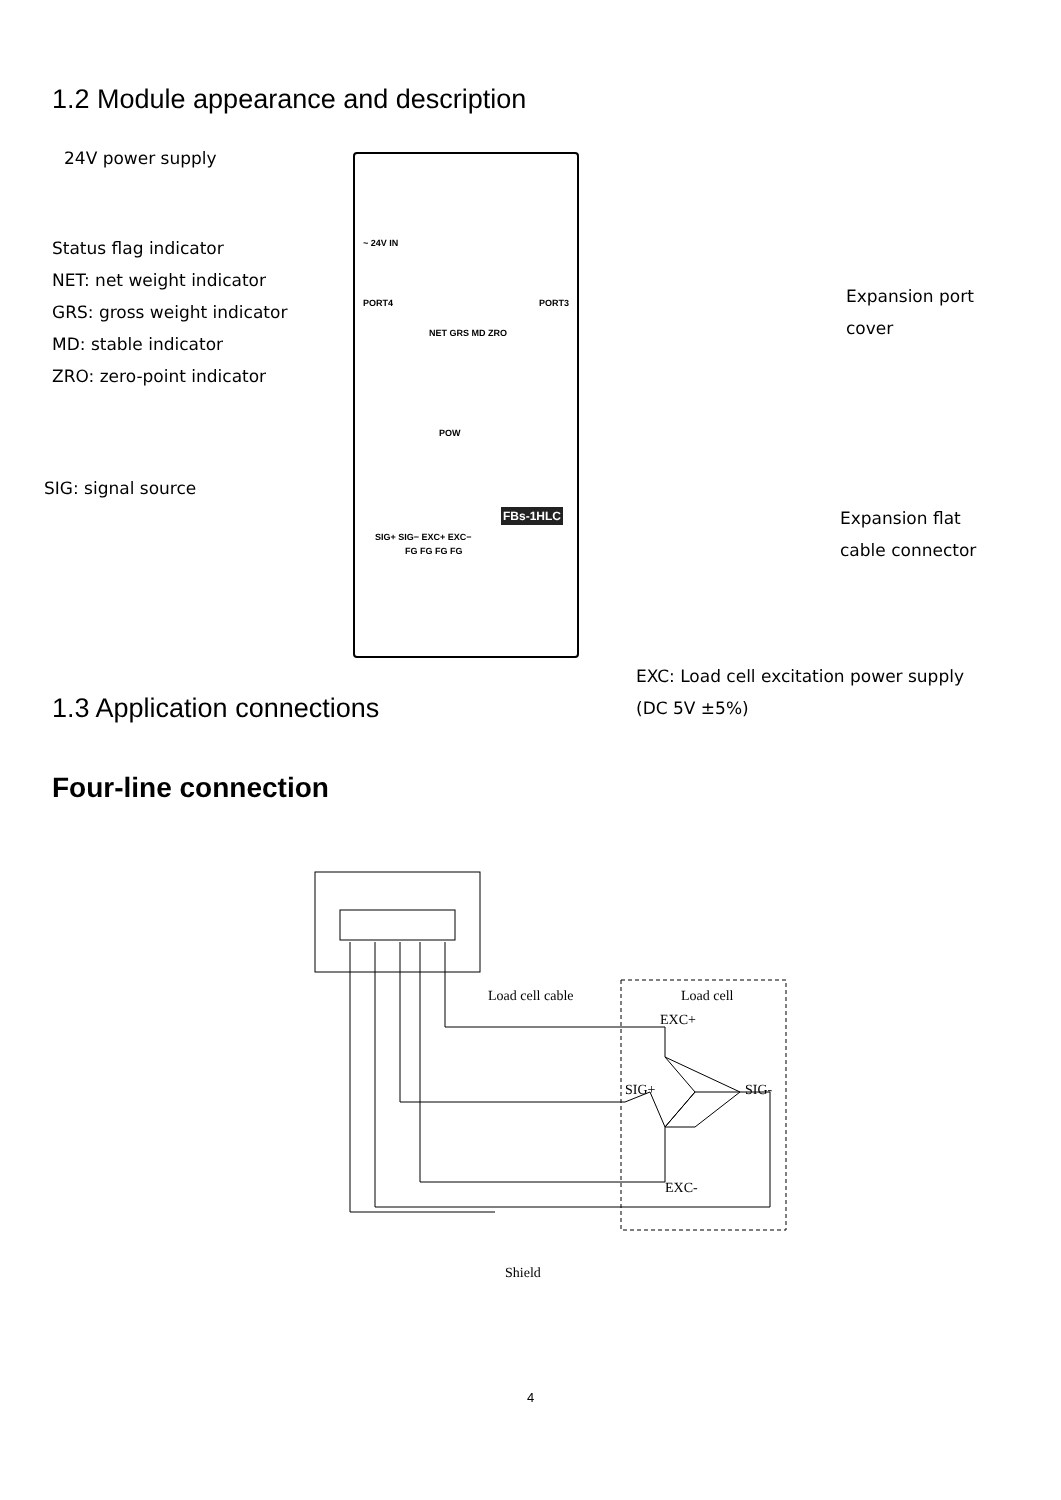1.2 Module appearance and description
24V power supply
Status flag indicator
NET: net weight indicator
GRS: gross weight indicator
MD: stable indicator
ZRO: zero-point indicator
SIG: signal source
Expansion port
cover
Expansion flat
cable connector
~ 24V IN
PORT4 PORT3
NET GRS MD ZRO
POW
FBs-1HLC
SIG+ SIG− EXC+ EXC−
FG FG FG FG
EXC: Load cell excitation power supply
(DC 5V ±5%)
1.3 Application connections
Four-line connection
Load cell cable
Load cell
EXC+
SIG+
SIG-
EXC-
Shield
4